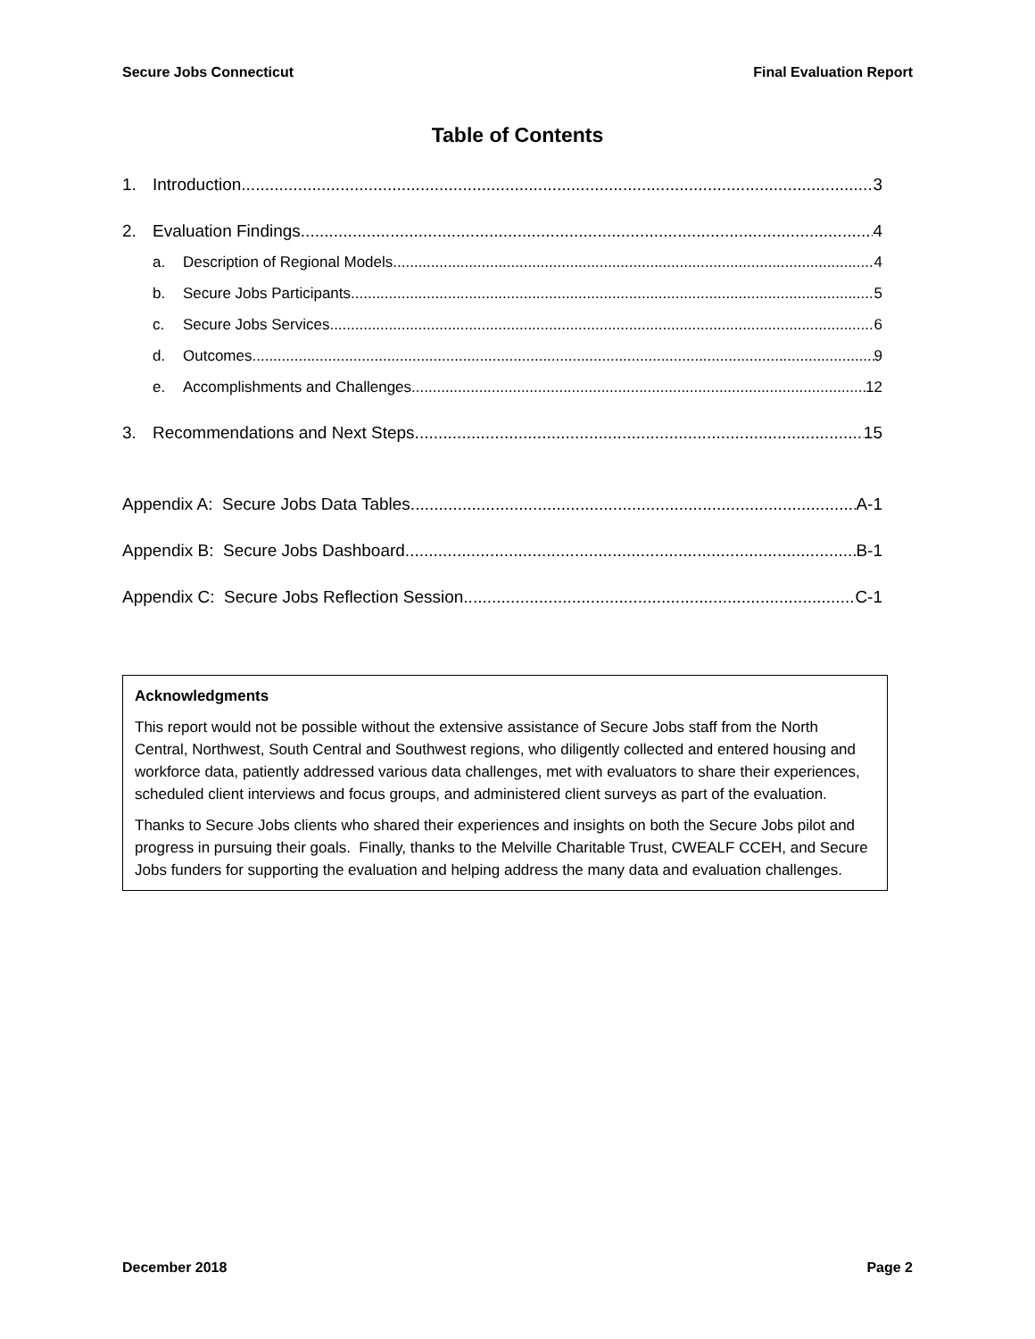Secure Jobs Connecticut Final Evaluation Report
Table of Contents
1. Introduction 3
2. Evaluation Findings 4
a. Description of Regional Models 4
b. Secure Jobs Participants 5
c. Secure Jobs Services 6
d. Outcomes 9
e. Accomplishments and Challenges 12
3. Recommendations and Next Steps 15
Appendix A: Secure Jobs Data Tables A-1
Appendix B: Secure Jobs Dashboard B-1
Appendix C: Secure Jobs Reflection Session C-1
Acknowledgments
This report would not be possible without the extensive assistance of Secure Jobs staff from the North Central, Northwest, South Central and Southwest regions, who diligently collected and entered housing and workforce data, patiently addressed various data challenges, met with evaluators to share their experiences, scheduled client interviews and focus groups, and administered client surveys as part of the evaluation.
Thanks to Secure Jobs clients who shared their experiences and insights on both the Secure Jobs pilot and progress in pursuing their goals. Finally, thanks to the Melville Charitable Trust, CWEALF CCEH, and Secure Jobs funders for supporting the evaluation and helping address the many data and evaluation challenges.
December 2018 Page 2